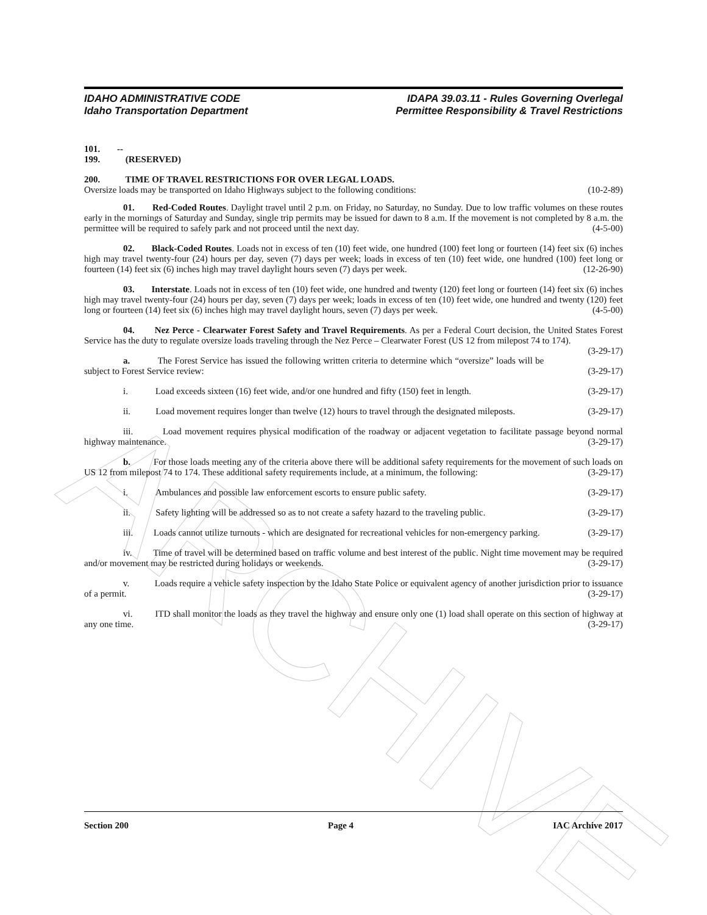ARCHIVE
IDAHO ADMINISTRATIVE CODE
Idaho Transportation Department
IDAPA 39.03.11 - Rules Governing Overlegal
Permittee Responsibility & Travel Restrictions
101. -- 199. (RESERVED)
200. TIME OF TRAVEL RESTRICTIONS FOR OVER LEGAL LOADS.
Oversize loads may be transported on Idaho Highways subject to the following conditions: (10-2-89)
01. Red-Coded Routes. Daylight travel until 2 p.m. on Friday, no Saturday, no Sunday. Due to low traffic volumes on these routes early in the mornings of Saturday and Sunday, single trip permits may be issued for dawn to 8 a.m. If the movement is not completed by 8 a.m. the permittee will be required to safely park and not proceed until the next day. (4-5-00)
02. Black-Coded Routes. Loads not in excess of ten (10) feet wide, one hundred (100) feet long or fourteen (14) feet six (6) inches high may travel twenty-four (24) hours per day, seven (7) days per week; loads in excess of ten (10) feet wide, one hundred (100) feet long or fourteen (14) feet six (6) inches high may travel daylight hours seven (7) days per week. (12-26-90)
03. Interstate. Loads not in excess of ten (10) feet wide, one hundred and twenty (120) feet long or fourteen (14) feet six (6) inches high may travel twenty-four (24) hours per day, seven (7) days per week; loads in excess of ten (10) feet wide, one hundred and twenty (120) feet long or fourteen (14) feet six (6) inches high may travel daylight hours, seven (7) days per week. (4-5-00)
04. Nez Perce - Clearwater Forest Safety and Travel Requirements. As per a Federal Court decision, the United States Forest Service has the duty to regulate oversize loads traveling through the Nez Perce – Clearwater Forest (US 12 from milepost 74 to 174). (3-29-17)
a. The Forest Service has issued the following written criteria to determine which “oversize” loads will be subject to Forest Service review: (3-29-17)
i. Load exceeds sixteen (16) feet wide, and/or one hundred and fifty (150) feet in length. (3-29-17)
ii. Load movement requires longer than twelve (12) hours to travel through the designated mileposts. (3-29-17)
iii. Load movement requires physical modification of the roadway or adjacent vegetation to facilitate passage beyond normal highway maintenance. (3-29-17)
b. For those loads meeting any of the criteria above there will be additional safety requirements for the movement of such loads on US 12 from milepost 74 to 174. These additional safety requirements include, at a minimum, the following: (3-29-17)
i. Ambulances and possible law enforcement escorts to ensure public safety. (3-29-17)
ii. Safety lighting will be addressed so as to not create a safety hazard to the traveling public. (3-29-17)
iii. Loads cannot utilize turnouts - which are designated for recreational vehicles for non-emergency parking. (3-29-17)
iv. Time of travel will be determined based on traffic volume and best interest of the public. Night time movement may be required and/or movement may be restricted during holidays or weekends. (3-29-17)
v. Loads require a vehicle safety inspection by the Idaho State Police or equivalent agency of another jurisdiction prior to issuance of a permit. (3-29-17)
vi. ITD shall monitor the loads as they travel the highway and ensure only one (1) load shall operate on this section of highway at any one time. (3-29-17)
Section 200 Page 4 IAC Archive 2017